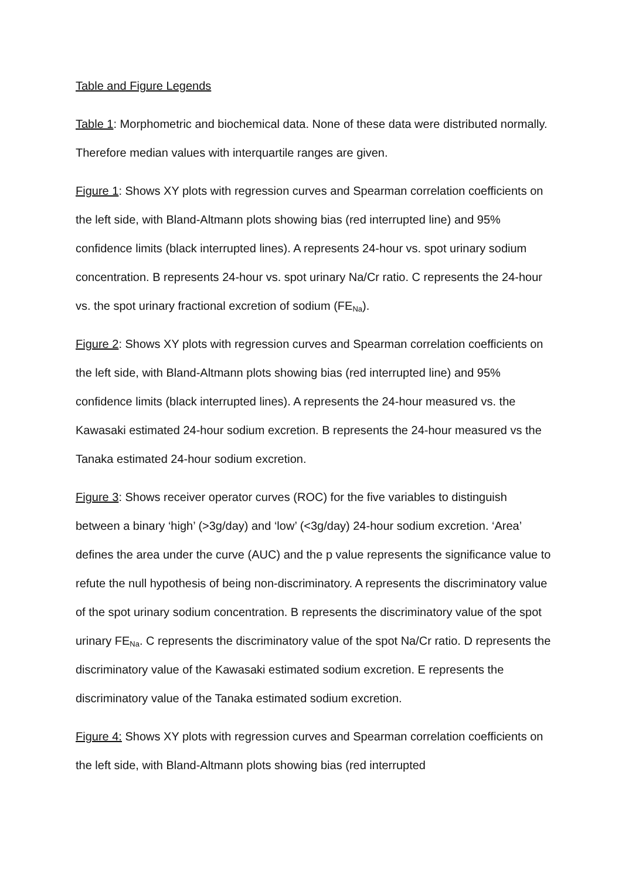Table and Figure Legends
Table 1: Morphometric and biochemical data. None of these data were distributed normally. Therefore median values with interquartile ranges are given.
Figure 1: Shows XY plots with regression curves and Spearman correlation coefficients on the left side, with Bland-Altmann plots showing bias (red interrupted line) and 95% confidence limits (black interrupted lines). A represents 24-hour vs. spot urinary sodium concentration. B represents 24-hour vs. spot urinary Na/Cr ratio. C represents the 24-hour vs. the spot urinary fractional excretion of sodium (FE<sub>Na</sub>).
Figure 2: Shows XY plots with regression curves and Spearman correlation coefficients on the left side, with Bland-Altmann plots showing bias (red interrupted line) and 95% confidence limits (black interrupted lines). A represents the 24-hour measured vs. the Kawasaki estimated 24-hour sodium excretion. B represents the 24-hour measured vs the Tanaka estimated 24-hour sodium excretion.
Figure 3: Shows receiver operator curves (ROC) for the five variables to distinguish between a binary ‘high’ (>3g/day) and ‘low’ (<3g/day) 24-hour sodium excretion. ‘Area’ defines the area under the curve (AUC) and the p value represents the significance value to refute the null hypothesis of being non-discriminatory. A represents the discriminatory value of the spot urinary sodium concentration. B represents the discriminatory value of the spot urinary FE<sub>Na</sub>. C represents the discriminatory value of the spot Na/Cr ratio. D represents the discriminatory value of the Kawasaki estimated sodium excretion. E represents the discriminatory value of the Tanaka estimated sodium excretion.
Figure 4: Shows XY plots with regression curves and Spearman correlation coefficients on the left side, with Bland-Altmann plots showing bias (red interrupted